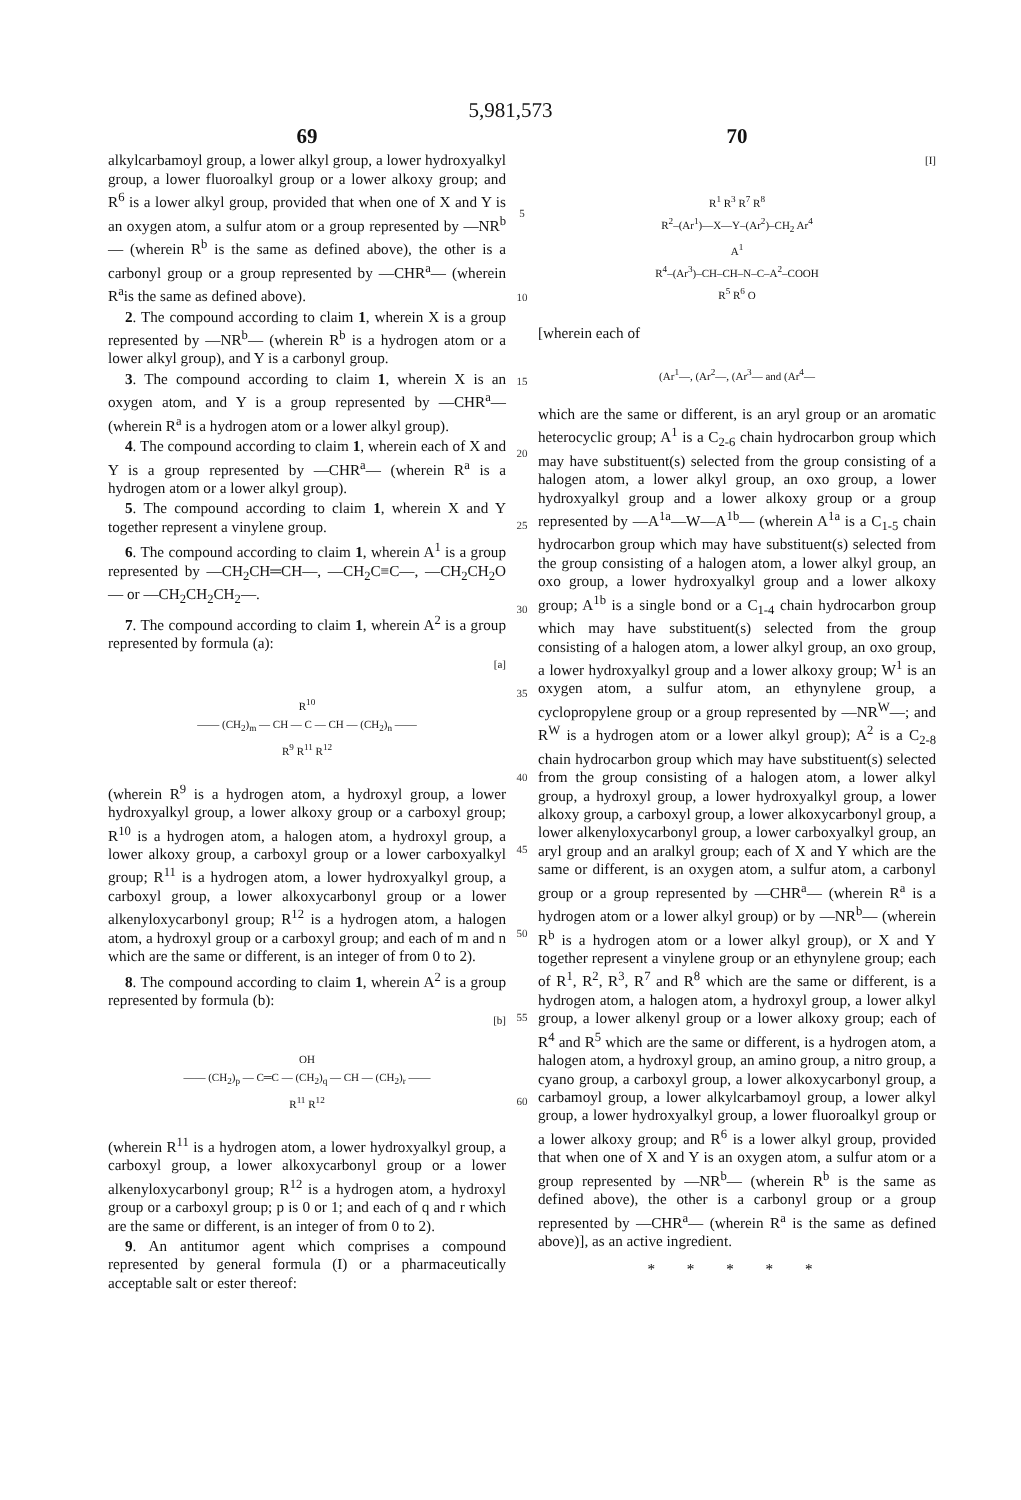5,981,573
69
alkylcarbamoyl group, a lower alkyl group, a lower hydroxyalkyl group, a lower fluoroalkyl group or a lower alkoxy group; and R<sup>6</sup> is a lower alkyl group, provided that when one of X and Y is an oxygen atom, a sulfur atom or a group represented by —NR<sup>b</sup>— (wherein R<sup>b</sup> is the same as defined above), the other is a carbonyl group or a group represented by —CHR<sup>a</sup>— (wherein R<sup>a</sup>is the same as defined above).
2. The compound according to claim 1, wherein X is a group represented by —NR<sup>b</sup>— (wherein R<sup>b</sup> is a hydrogen atom or a lower alkyl group), and Y is a carbonyl group.
3. The compound according to claim 1, wherein X is an oxygen atom, and Y is a group represented by —CHR<sup>a</sup>— (wherein R<sup>a</sup> is a hydrogen atom or a lower alkyl group).
4. The compound according to claim 1, wherein each of X and Y is a group represented by —CHR<sup>a</sup>— (wherein R<sup>a</sup> is a hydrogen atom or a lower alkyl group).
5. The compound according to claim 1, wherein X and Y together represent a vinylene group.
6. The compound according to claim 1, wherein A<sup>1</sup> is a group represented by —CH<sub>2</sub>CH═CH—, —CH<sub>2</sub>C≡C—, —CH<sub>2</sub>CH<sub>2</sub>O— or —CH<sub>2</sub>CH<sub>2</sub>CH<sub>2</sub>—.
7. The compound according to claim 1, wherein A<sup>2</sup> is a group represented by formula (a):
[a]
R<sup>10</sup>
—— (CH<sub>2</sub>)<sub>m</sub> — CH — C — CH — (CH<sub>2</sub>)<sub>n</sub> ——
R<sup>9</sup> R<sup>11</sup> R<sup>12</sup>
(wherein R<sup>9</sup> is a hydrogen atom, a hydroxyl group, a lower hydroxyalkyl group, a lower alkoxy group or a carboxyl group; R<sup>10</sup> is a hydrogen atom, a halogen atom, a hydroxyl group, a lower alkoxy group, a carboxyl group or a lower carboxyalkyl group; R<sup>11</sup> is a hydrogen atom, a lower hydroxyalkyl group, a carboxyl group, a lower alkoxycarbonyl group or a lower alkenyloxycarbonyl group; R<sup>12</sup> is a hydrogen atom, a halogen atom, a hydroxyl group or a carboxyl group; and each of m and n which are the same or different, is an integer of from 0 to 2).
8. The compound according to claim 1, wherein A<sup>2</sup> is a group represented by formula (b):
[b]
OH
—— (CH<sub>2</sub>)<sub>p</sub> — C═C — (CH<sub>2</sub>)<sub>q</sub> — CH — (CH<sub>2</sub>)<sub>r</sub> ——
R<sup>11</sup> R<sup>12</sup>
(wherein R<sup>11</sup> is a hydrogen atom, a lower hydroxyalkyl group, a carboxyl group, a lower alkoxycarbonyl group or a lower alkenyloxycarbonyl group; R<sup>12</sup> is a hydrogen atom, a hydroxyl group or a carboxyl group; p is 0 or 1; and each of q and r which are the same or different, is an integer of from 0 to 2).
9. An antitumor agent which comprises a compound represented by general formula (I) or a pharmaceutically acceptable salt or ester thereof:
5
10
15
20
25
30
35
40
45
50
55
60
70
[I]
R<sup>1</sup> R<sup>3</sup> R<sup>7</sup> R<sup>8</sup>
R<sup>2</sup>–(Ar<sup>1</sup>)—X—Y–(Ar<sup>2</sup>)–CH<sub>2</sub> Ar<sup>4</sup>
A<sup>1</sup>
R<sup>4</sup>–(Ar<sup>3</sup>)–CH–CH–N–C–A<sup>2</sup>–COOH
R<sup>5</sup> R<sup>6</sup> O
[wherein each of
(Ar<sup>1</sup>—, (Ar<sup>2</sup>—, (Ar<sup>3</sup>— and (Ar<sup>4</sup>—
which are the same or different, is an aryl group or an aromatic heterocyclic group; A<sup>1</sup> is a C<sub>2-6</sub> chain hydrocarbon group which may have substituent(s) selected from the group consisting of a halogen atom, a lower alkyl group, an oxo group, a lower hydroxyalkyl group and a lower alkoxy group or a group represented by —A<sup>1a</sup>—W—A<sup>1b</sup>— (wherein A<sup>1a</sup> is a C<sub>1-5</sub> chain hydrocarbon group which may have substituent(s) selected from the group consisting of a halogen atom, a lower alkyl group, an oxo group, a lower hydroxyalkyl group and a lower alkoxy group; A<sup>1b</sup> is a single bond or a C<sub>1-4</sub> chain hydrocarbon group which may have substituent(s) selected from the group consisting of a halogen atom, a lower alkyl group, an oxo group, a lower hydroxyalkyl group and a lower alkoxy group; W<sup>1</sup> is an oxygen atom, a sulfur atom, an ethynylene group, a cyclopropylene group or a group represented by —NR<sup>W</sup>—; and R<sup>W</sup> is a hydrogen atom or a lower alkyl group); A<sup>2</sup> is a C<sub>2-8</sub> chain hydrocarbon group which may have substituent(s) selected from the group consisting of a halogen atom, a lower alkyl group, a hydroxyl group, a lower hydroxyalkyl group, a lower alkoxy group, a carboxyl group, a lower alkoxycarbonyl group, a lower alkenyloxycarbonyl group, a lower carboxyalkyl group, an aryl group and an aralkyl group; each of X and Y which are the same or different, is an oxygen atom, a sulfur atom, a carbonyl group or a group represented by —CHR<sup>a</sup>— (wherein R<sup>a</sup> is a hydrogen atom or a lower alkyl group) or by —NR<sup>b</sup>— (wherein R<sup>b</sup> is a hydrogen atom or a lower alkyl group), or X and Y together represent a vinylene group or an ethynylene group; each of R<sup>1</sup>, R<sup>2</sup>, R<sup>3</sup>, R<sup>7</sup> and R<sup>8</sup> which are the same or different, is a hydrogen atom, a halogen atom, a hydroxyl group, a lower alkyl group, a lower alkenyl group or a lower alkoxy group; each of R<sup>4</sup> and R<sup>5</sup> which are the same or different, is a hydrogen atom, a halogen atom, a hydroxyl group, an amino group, a nitro group, a cyano group, a carboxyl group, a lower alkoxycarbonyl group, a carbamoyl group, a lower alkylcarbamoyl group, a lower alkyl group, a lower hydroxyalkyl group, a lower fluoroalkyl group or a lower alkoxy group; and R<sup>6</sup> is a lower alkyl group, provided that when one of X and Y is an oxygen atom, a sulfur atom or a group represented by —NR<sup>b</sup>— (wherein R<sup>b</sup> is the same as defined above), the other is a carbonyl group or a group represented by —CHR<sup>a</sup>— (wherein R<sup>a</sup> is the same as defined above)], as an active ingredient.
* * * * *